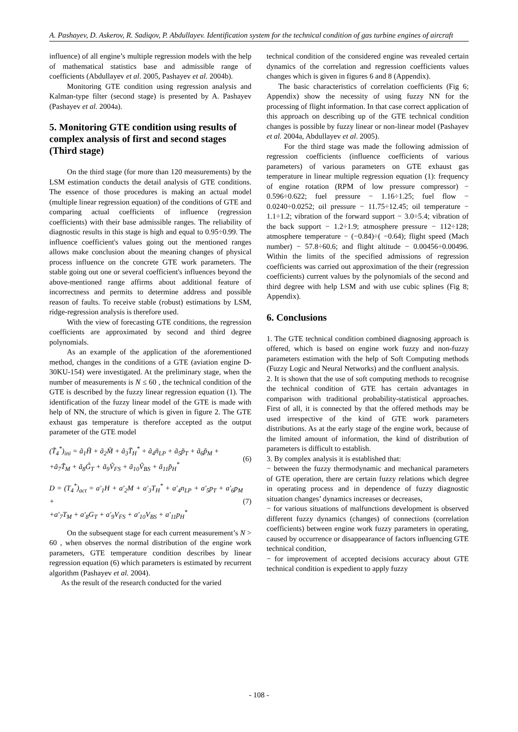A. Pashayev, D. Askerov, R. Sadiqov, P. Abdullayev. Identification system for the technical condition of gas turbine engines of aircraft
influence) of all engine’s multiple regression models with the help of mathematical statistics base and admissible range of coefficients (Abdullayev et al. 2005, Pashayev et al. 2004b).
Monitoring GTE condition using regression analysis and Kalman-type filter (second stage) is presented by A. Pashayev (Pashayev et al. 2004a).
5. Monitoring GTE condition using results of complex analysis of first and second stages (Third stage)
On the third stage (for more than 120 measurements) by the LSM estimation conducts the detail analysis of GTE conditions. The essence of those procedures is making an actual model (multiple linear regression equation) of the conditions of GTE and comparing actual coefficients of influence (regression coefficients) with their base admissible ranges. The reliability of diagnostic results in this stage is high and equal to 0.95÷0.99. The influence coefficient's values going out the mentioned ranges allows make conclusion about the meaning changes of physical process influence on the concrete GTE work parameters. The stable going out one or several coefficient's influences beyond the above-mentioned range affirms about additional feature of incorrectness and permits to determine address and possible reason of faults. To receive stable (robust) estimations by LSM, ridge-regression analysis is therefore used.
With the view of forecasting GTE conditions, the regression coefficients are approximated by second and third degree polynomials.
As an example of the application of the aforementioned method, changes in the conditions of a GTE (aviation engine D-30KU-154) were investigated. At the preliminary stage, when the number of measurements is N ≤ 60 , the technical condition of the GTE is described by the fuzzy linear regression equation (1). The identification of the fuzzy linear model of the GTE is made with help of NN, the structure of which is given in figure 2. The GTE exhaust gas temperature is therefore accepted as the output parameter of the GTE model
(T̃<sub>4</sub><sup>*</sup>)<sub>ini</sub> = ã<sub>1</sub>H̃ + ã<sub>2</sub>M̃ + ã<sub>3</sub>T̃<sub>H</sub><sup>*</sup> + ã<sub>4</sub>ñ<sub>LP</sub> + ã<sub>5</sub>p̃<sub>T</sub> + ã<sub>6</sub>p̃<sub>M</sub> +
+ã<sub>7</sub>T̃<sub>M</sub> + ã<sub>8</sub>G̃<sub>T</sub> + ã<sub>9</sub>Ṽ<sub>FS</sub> + ã<sub>10</sub>Ṽ<sub>BS</sub> + ã<sub>11</sub>p̃<sub>H</sub><sup>*</sup>
(6)
D = (T<sub>4</sub><sup>*</sup>)<sub>act</sub> = a′<sub>1</sub>H + a′<sub>2</sub>M + a′<sub>3</sub>T<sub>H</sub><sup>*</sup> + a′<sub>4</sub>n<sub>LP</sub> + a′<sub>5</sub>p<sub>T</sub> + a′<sub>6</sub>p<sub>M</sub> +
+a′<sub>7</sub>T<sub>M</sub> + a′<sub>8</sub>G<sub>T</sub> + a′<sub>9</sub>V<sub>FS</sub> + a′<sub>10</sub>V<sub>BS</sub> + a′<sub>11</sub>p<sub>H</sub><sup>*</sup>
(7)
On the subsequent stage for each current measurement’s N > 60 , when observes the normal distribution of the engine work parameters, GTE temperature condition describes by linear regression equation (6) which parameters is estimated by recurrent algorithm (Pashayev et al. 2004).
As the result of the research conducted for the varied
technical condition of the considered engine was revealed certain dynamics of the correlation and regression coefficients values changes which is given in figures 6 and 8 (Appendix).
The basic characteristics of correlation coefficients (Fig 6; Appendix) show the necessity of using fuzzy NN for the processing of flight information. In that case correct application of this approach on describing up of the GTE technical condition changes is possible by fuzzy linear or non-linear model (Pashayev et al. 2004a, Abdullayev et al. 2005).
For the third stage was made the following admission of regression coefficients (influence coefficients of various parameters) of various parameters on GTE exhaust gas temperature in linear multiple regression equation (1): frequency of engine rotation (RPM of low pressure compressor) − 0.596÷0.622; fuel pressure − 1.16÷1.25; fuel flow − 0.0240÷0.0252; oil pressure − 11.75÷12.45; oil temperature − 1.1÷1.2; vibration of the forward support − 3.0÷5.4; vibration of the back support − 1.2÷1.9; atmosphere pressure − 112÷128; atmosphere temperature − (−0.84)÷( −0.64); flight speed (Mach number) − 57.8÷60.6; and flight altitude − 0.00456÷0.00496. Within the limits of the specified admissions of regression coefficients was carried out approximation of the their (regression coefficients) current values by the polynomials of the second and third degree with help LSM and with use cubic splines (Fig 8; Appendix).
6. Conclusions
1. The GTE technical condition combined diagnosing approach is offered, which is based on engine work fuzzy and non-fuzzy parameters estimation with the help of Soft Computing methods (Fuzzy Logic and Neural Networks) and the confluent analysis.
2. It is shown that the use of soft computing methods to recognise the technical condition of GTE has certain advantages in comparison with traditional probability-statistical approaches. First of all, it is connected by that the offered methods may be used irrespective of the kind of GTE work parameters distributions. As at the early stage of the engine work, because of the limited amount of information, the kind of distribution of parameters is difficult to establish.
3. By complex analysis it is established that:
− between the fuzzy thermodynamic and mechanical parameters of GTE operation, there are certain fuzzy relations which degree in operating process and in dependence of fuzzy diagnostic situation changes’ dynamics increases or decreases,
− for various situations of malfunctions development is observed different fuzzy dynamics (changes) of connections (correlation coefficients) between engine work fuzzy parameters in operating, caused by occurrence or disappearance of factors influencing GTE technical condition,
− for improvement of accepted decisions accuracy about GTE technical condition is expedient to apply fuzzy
- 108 -